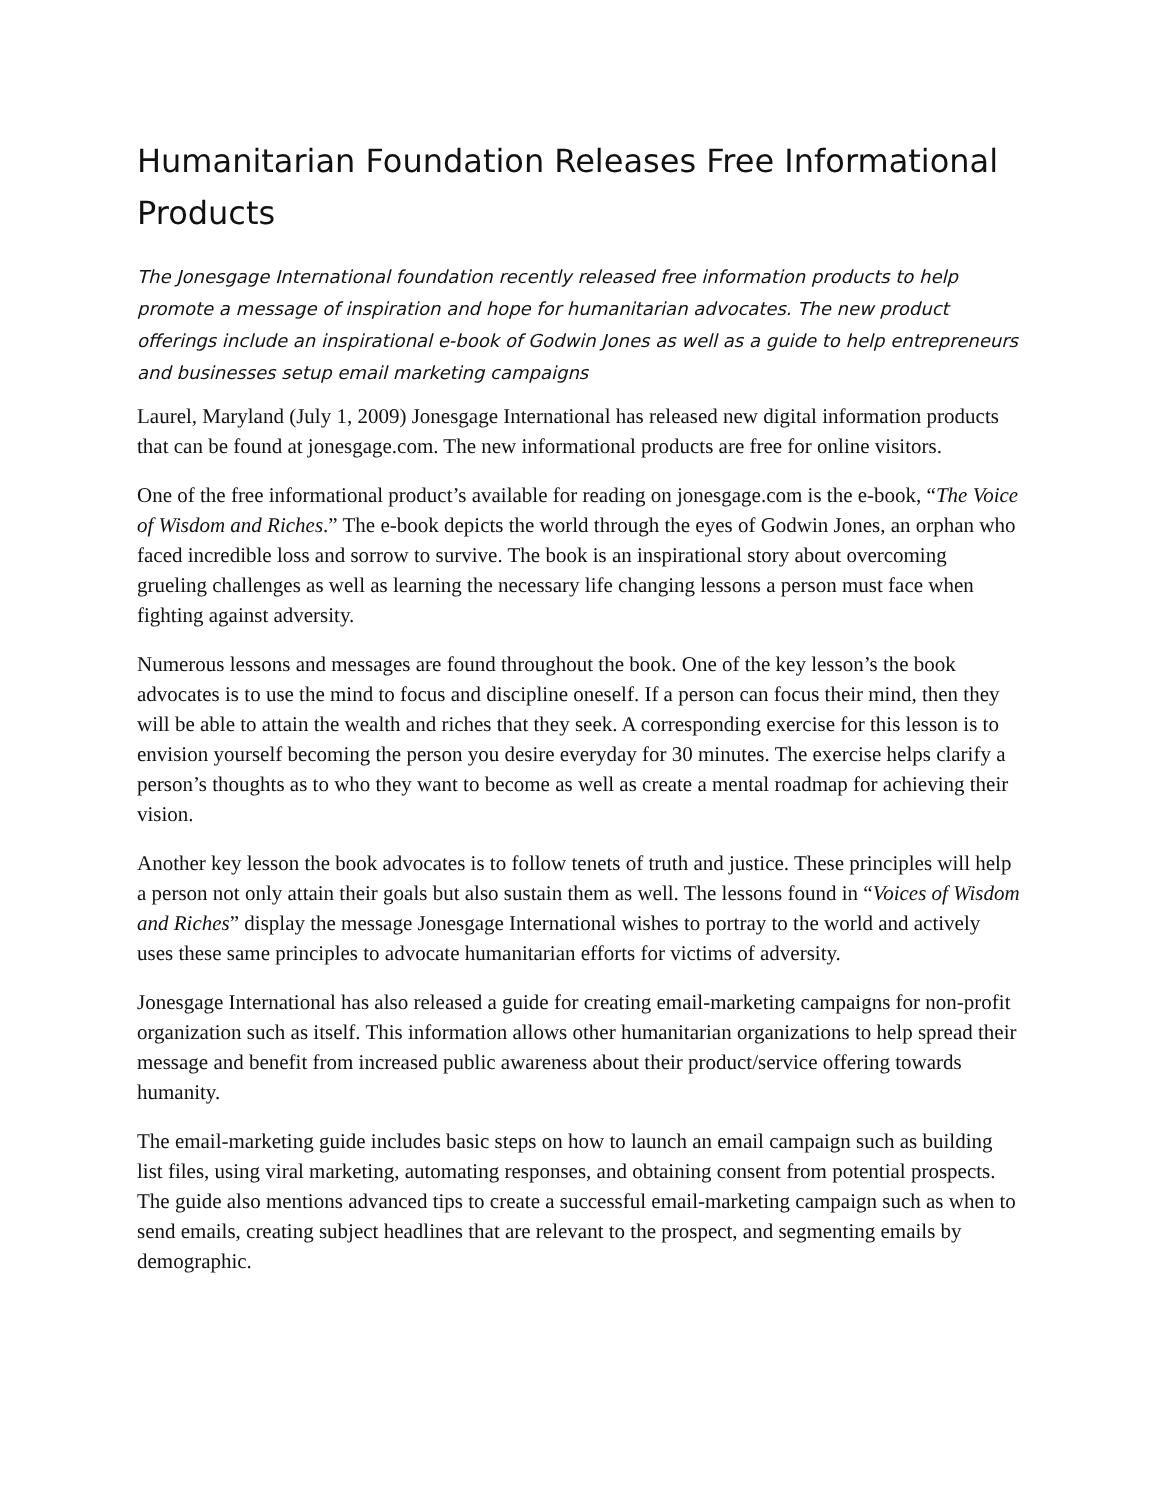Humanitarian Foundation Releases Free Informational Products
The Jonesgage International foundation recently released free information products to help promote a message of inspiration and hope for humanitarian advocates. The new product offerings include an inspirational e-book of Godwin Jones as well as a guide to help entrepreneurs and businesses setup email marketing campaigns
Laurel, Maryland (July 1, 2009) Jonesgage International has released new digital information products that can be found at jonesgage.com. The new informational products are free for online visitors.
One of the free informational product’s available for reading on jonesgage.com is the e-book, “The Voice of Wisdom and Riches.” The e-book depicts the world through the eyes of Godwin Jones, an orphan who faced incredible loss and sorrow to survive. The book is an inspirational story about overcoming grueling challenges as well as learning the necessary life changing lessons a person must face when fighting against adversity.
Numerous lessons and messages are found throughout the book. One of the key lesson’s the book advocates is to use the mind to focus and discipline oneself. If a person can focus their mind, then they will be able to attain the wealth and riches that they seek. A corresponding exercise for this lesson is to envision yourself becoming the person you desire everyday for 30 minutes. The exercise helps clarify a person’s thoughts as to who they want to become as well as create a mental roadmap for achieving their vision.
Another key lesson the book advocates is to follow tenets of truth and justice. These principles will help a person not only attain their goals but also sustain them as well. The lessons found in “Voices of Wisdom and Riches” display the message Jonesgage International wishes to portray to the world and actively uses these same principles to advocate humanitarian efforts for victims of adversity.
Jonesgage International has also released a guide for creating email-marketing campaigns for non-profit organization such as itself. This information allows other humanitarian organizations to help spread their message and benefit from increased public awareness about their product/service offering towards humanity.
The email-marketing guide includes basic steps on how to launch an email campaign such as building list files, using viral marketing, automating responses, and obtaining consent from potential prospects. The guide also mentions advanced tips to create a successful email-marketing campaign such as when to send emails, creating subject headlines that are relevant to the prospect, and segmenting emails by demographic.